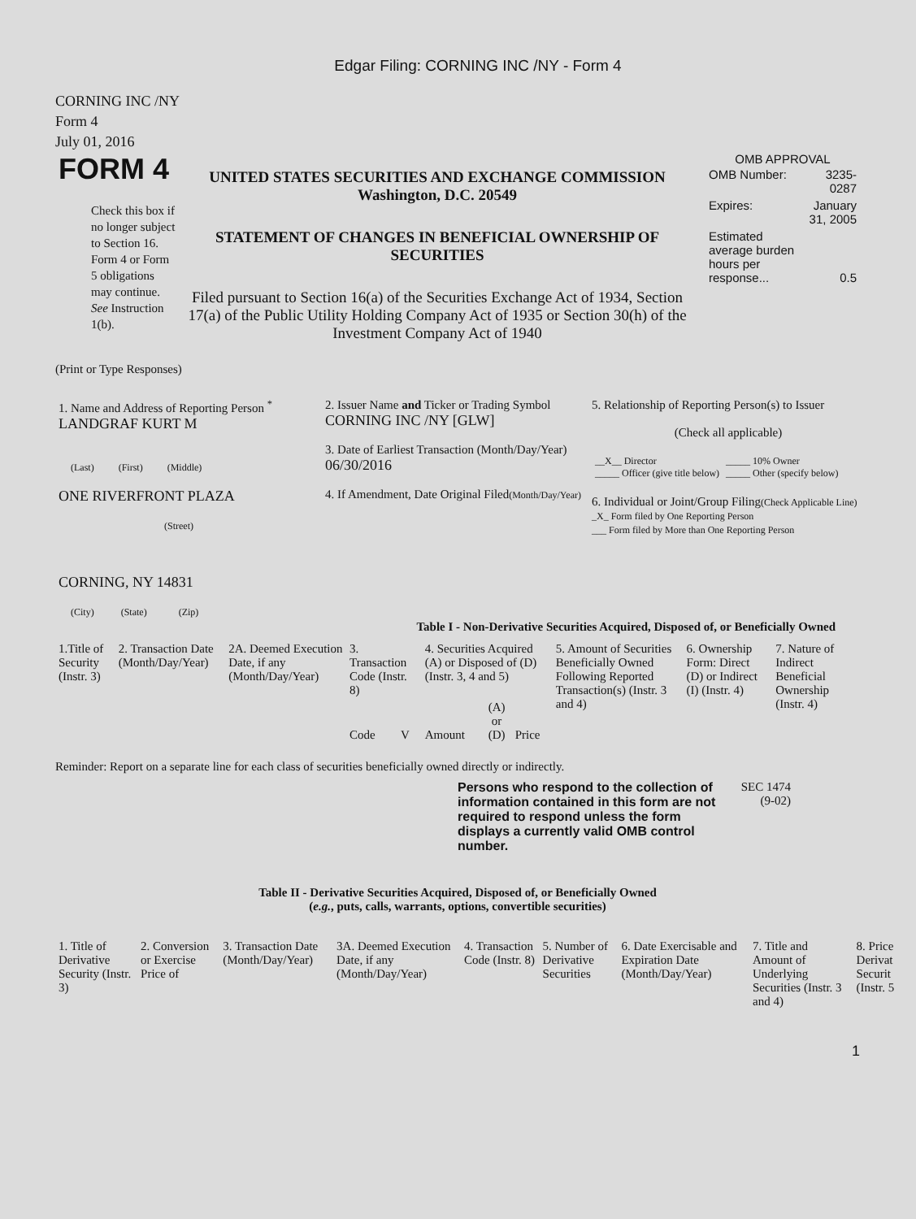Edgar Filing: CORNING INC /NY - Form 4
CORNING INC /NY
Form 4
July 01, 2016
FORM 4
Check this box if no longer subject to Section 16. Form 4 or Form 5 obligations may continue. See Instruction 1(b).
UNITED STATES SECURITIES AND EXCHANGE COMMISSION
Washington, D.C. 20549
STATEMENT OF CHANGES IN BENEFICIAL OWNERSHIP OF SECURITIES
Filed pursuant to Section 16(a) of the Securities Exchange Act of 1934, Section 17(a) of the Public Utility Holding Company Act of 1935 or Section 30(h) of the Investment Company Act of 1940
OMB APPROVAL
| OMB Number: | 3235-0287 |
| Expires: | January 31, 2005 |
| Estimated average burden hours per response... | 0.5 |
(Print or Type Responses)
| 1. Name and Address of Reporting Person <sup>*</sup> LANDGRAF KURT M (Last) (First) (Middle) ONE RIVERFRONT PLAZA (Street) CORNING, NY 14831 (City) (State) (Zip) | 2. Issuer Name and Ticker or Trading Symbol CORNING INC /NY [GLW] 3. Date of Earliest Transaction (Month/Day/Year) 06/30/2016 4. If Amendment, Date Original Filed (Month/Day/Year) | 5. Relationship of Reporting Person(s) to Issuer (Check all applicable) / __X__ Director _____ Officer (give title below) / _____ 10% Owner _____ Other (specify below) / 6. Individual or Joint/Group Filing (Check Applicable Line) _X_ Form filed by One Reporting Person ___ Form filed by More than One Reporting Person |
Table I - Non-Derivative Securities Acquired, Disposed of, or Beneficially Owned
| 1.Title of Security (Instr. 3) | 2. Transaction Date (Month/Day/Year) | 2A. Deemed Execution Date, if any (Month/Day/Year) | 3. Transaction Code (Instr. 8) | | 4. Securities Acquired (A) or Disposed of (D) (Instr. 3, 4 and 5) | | | 5. Amount of Securities Beneficially Owned Following Reported Transaction(s) (Instr. 3 and 4) | 6. Ownership Form: Direct (D) or Indirect (I) (Instr. 4) | 7. Nature of Indirect Beneficial Ownership (Instr. 4) |
| | | | Code | V | Amount | (A) or (D) | Price | | | |
Reminder: Report on a separate line for each class of securities beneficially owned directly or indirectly.
Persons who respond to the collection of information contained in this form are not required to respond unless the form displays a currently valid OMB control number.
SEC 1474
(9-02)
Table II - Derivative Securities Acquired, Disposed of, or Beneficially Owned
(e.g., puts, calls, warrants, options, convertible securities)
| 1. Title of Derivative Security (Instr. 3) | 2. Conversion or Exercise Price of | 3. Transaction Date (Month/Day/Year) | 3A. Deemed Execution Date, if any (Month/Day/Year) | 4. Transaction Code (Instr. 8) | 5. Number of Derivative Securities | 6. Date Exercisable and Expiration Date (Month/Day/Year) | 7. Title and Amount of Underlying Securities (Instr. 3 and 4) | 8. Price Derivat Securit (Instr. 5 |
1